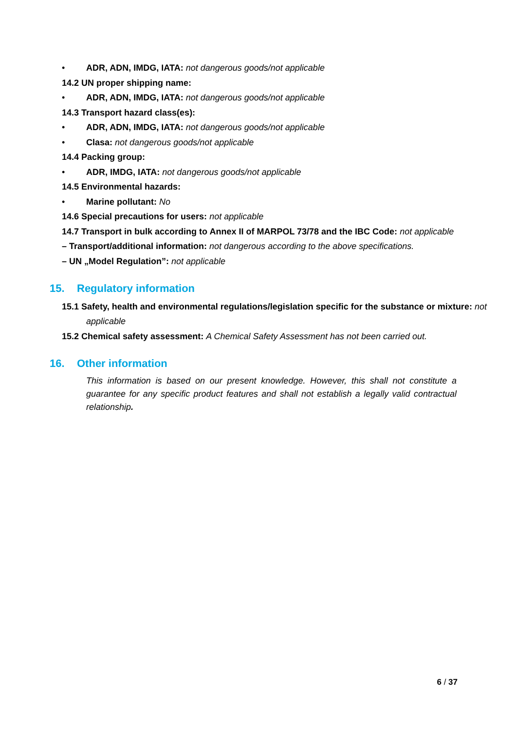• ADR, ADN, IMDG, IATA: not dangerous goods/not applicable
14.2 UN proper shipping name:
• ADR, ADN, IMDG, IATA: not dangerous goods/not applicable
14.3 Transport hazard class(es):
• ADR, ADN, IMDG, IATA: not dangerous goods/not applicable
• Clasa: not dangerous goods/not applicable
14.4 Packing group:
• ADR, IMDG, IATA: not dangerous goods/not applicable
14.5 Environmental hazards:
• Marine pollutant: No
14.6 Special precautions for users: not applicable
14.7 Transport in bulk according to Annex II of MARPOL 73/78 and the IBC Code: not applicable
– Transport/additional information: not dangerous according to the above specifications.
– UN „Model Regulation”: not applicable
15. Regulatory information
15.1 Safety, health and environmental regulations/legislation specific for the substance or mixture: not applicable
15.2 Chemical safety assessment: A Chemical Safety Assessment has not been carried out.
16. Other information
This information is based on our present knowledge. However, this shall not constitute a guarantee for any specific product features and shall not establish a legally valid contractual relationship.
6 / 37